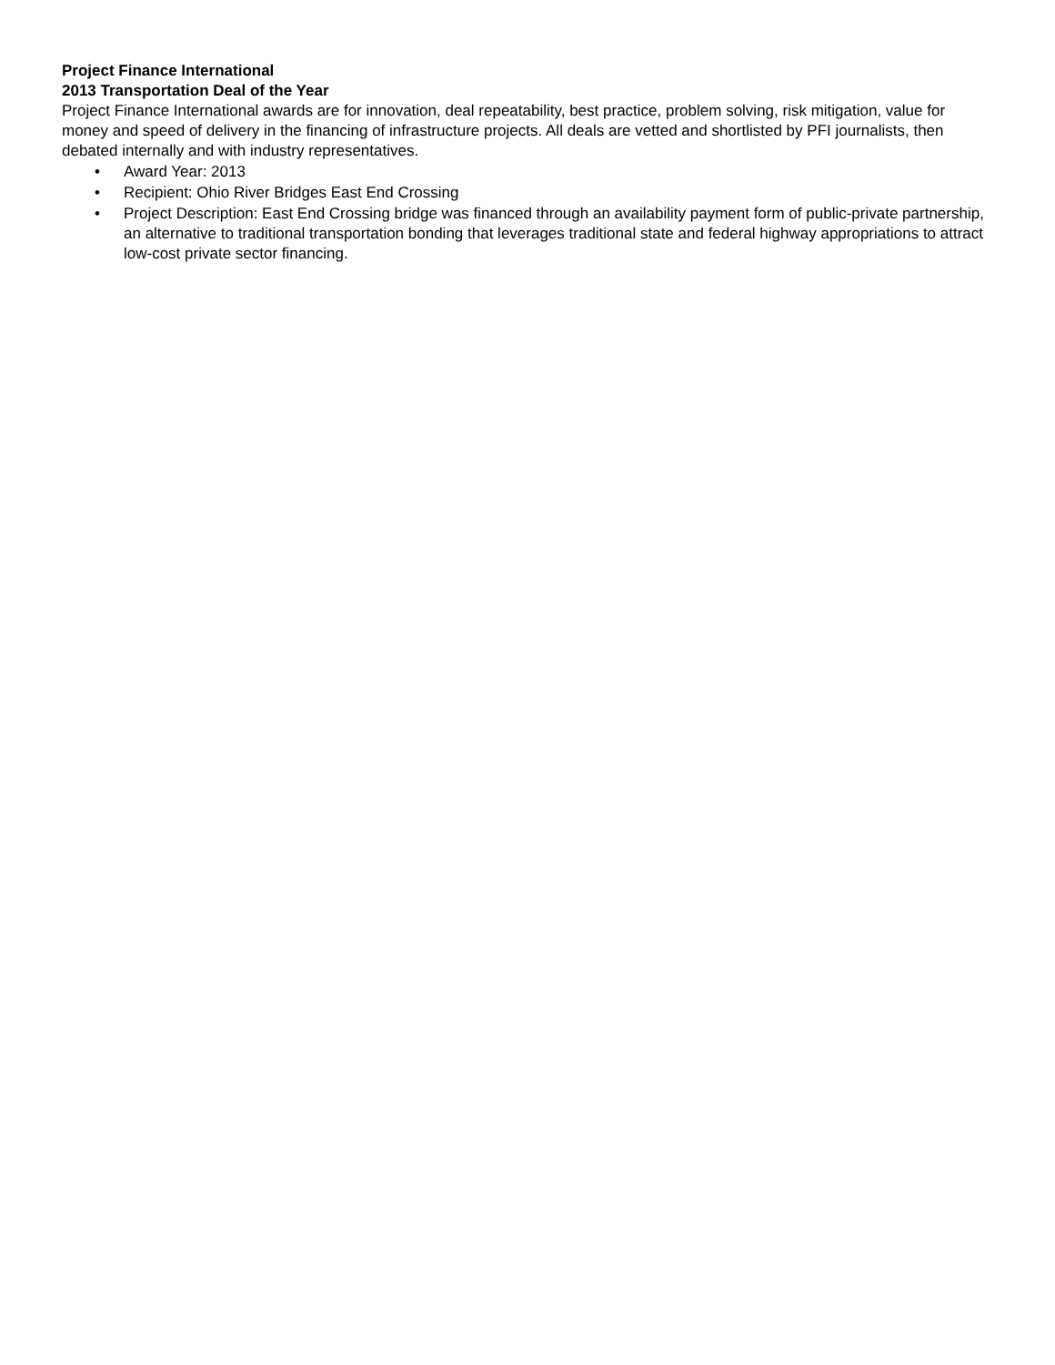Project Finance International
2013 Transportation Deal of the Year
Project Finance International awards are for innovation, deal repeatability, best practice, problem solving, risk mitigation, value for money and speed of delivery in the financing of infrastructure projects. All deals are vetted and shortlisted by PFI journalists, then debated internally and with industry representatives.
• Award Year: 2013
• Recipient: Ohio River Bridges East End Crossing
• Project Description: East End Crossing bridge was financed through an availability payment form of public-private partnership, an alternative to traditional transportation bonding that leverages traditional state and federal highway appropriations to attract low-cost private sector financing.